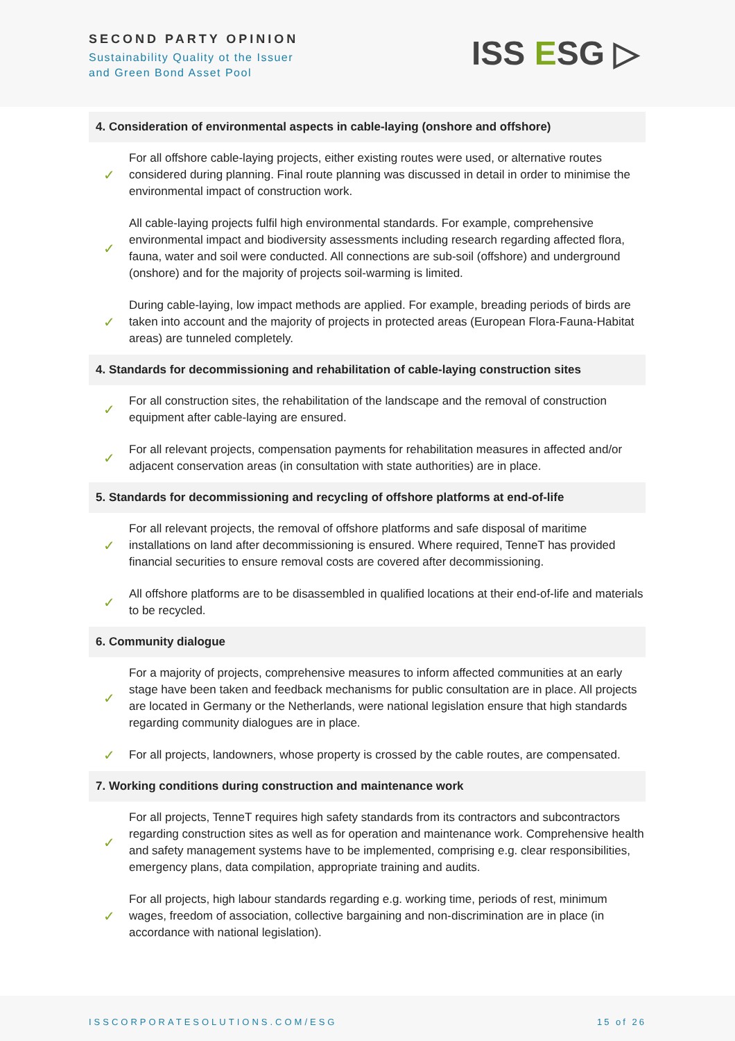SECOND PARTY OPINION
Sustainability Quality ot the Issuer
and Green Bond Asset Pool
ISS ESG ▷
| 4. Consideration of environmental aspects in cable-laying (onshore and offshore) | |
| --- | --- |
| ✓ | For all offshore cable-laying projects, either existing routes were used, or alternative routes considered during planning. Final route planning was discussed in detail in order to minimise the environmental impact of construction work. |
| ✓ | All cable-laying projects fulfil high environmental standards. For example, comprehensive environmental impact and biodiversity assessments including research regarding affected flora, fauna, water and soil were conducted. All connections are sub-soil (offshore) and underground (onshore) and for the majority of projects soil-warming is limited. |
| ✓ | During cable-laying, low impact methods are applied. For example, breading periods of birds are taken into account and the majority of projects in protected areas (European Flora-Fauna-Habitat areas) are tunneled completely. |
| 4. Standards for decommissioning and rehabilitation of cable-laying construction sites | |
| ✓ | For all construction sites, the rehabilitation of the landscape and the removal of construction equipment after cable-laying are ensured. |
| ✓ | For all relevant projects, compensation payments for rehabilitation measures in affected and/or adjacent conservation areas (in consultation with state authorities) are in place. |
| 5. Standards for decommissioning and recycling of offshore platforms at end-of-life | |
| ✓ | For all relevant projects, the removal of offshore platforms and safe disposal of maritime installations on land after decommissioning is ensured. Where required, TenneT has provided financial securities to ensure removal costs are covered after decommissioning. |
| ✓ | All offshore platforms are to be disassembled in qualified locations at their end-of-life and materials to be recycled. |
| 6. Community dialogue | |
| ✓ | For a majority of projects, comprehensive measures to inform affected communities at an early stage have been taken and feedback mechanisms for public consultation are in place. All projects are located in Germany or the Netherlands, were national legislation ensure that high standards regarding community dialogues are in place. |
| ✓ | For all projects, landowners, whose property is crossed by the cable routes, are compensated. |
| 7. Working conditions during construction and maintenance work | |
| ✓ | For all projects, TenneT requires high safety standards from its contractors and subcontractors regarding construction sites as well as for operation and maintenance work. Comprehensive health and safety management systems have to be implemented, comprising e.g. clear responsibilities, emergency plans, data compilation, appropriate training and audits. |
| ✓ | For all projects, high labour standards regarding e.g. working time, periods of rest, minimum wages, freedom of association, collective bargaining and non-discrimination are in place (in accordance with national legislation). |
ISSCORPORATESOLUTIONS.COM/ESG 15 of 26